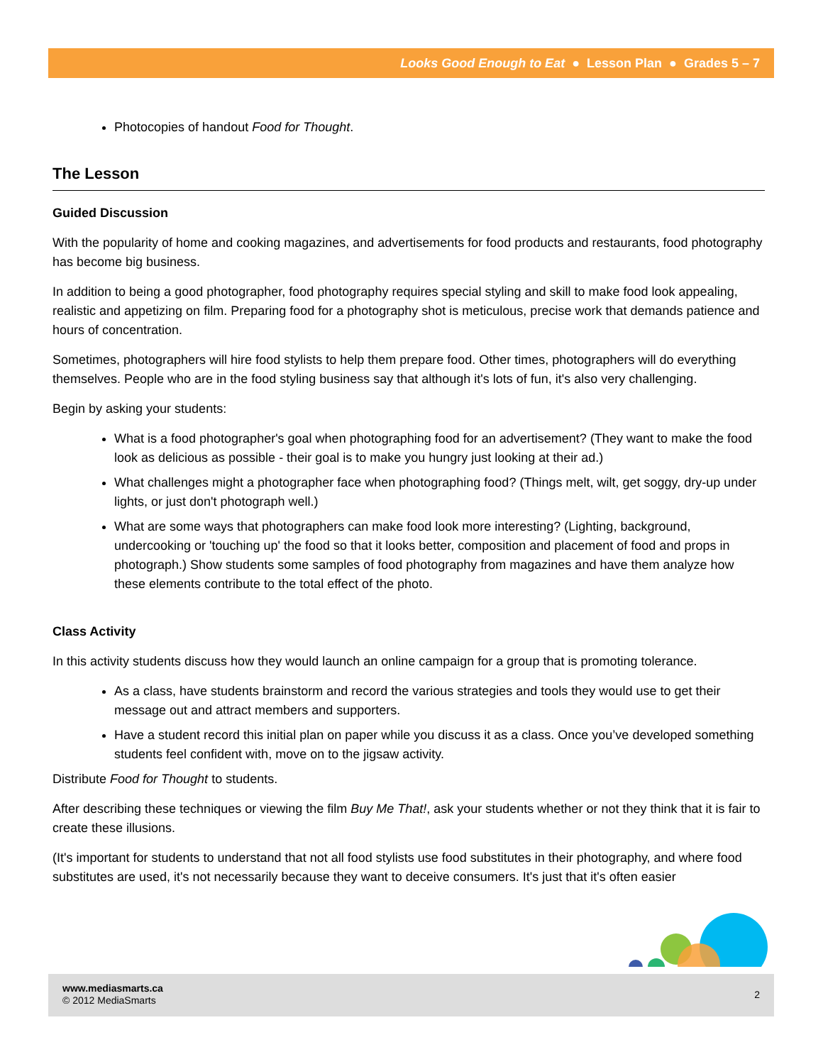Looks Good Enough to Eat ● Lesson Plan ● Grades 5 – 7
Photocopies of handout Food for Thought.
The Lesson
Guided Discussion
With the popularity of home and cooking magazines, and advertisements for food products and restaurants, food photography has become big business.
In addition to being a good photographer, food photography requires special styling and skill to make food look appealing, realistic and appetizing on film. Preparing food for a photography shot is meticulous, precise work that demands patience and hours of concentration.
Sometimes, photographers will hire food stylists to help them prepare food. Other times, photographers will do everything themselves. People who are in the food styling business say that although it's lots of fun, it's also very challenging.
Begin by asking your students:
What is a food photographer's goal when photographing food for an advertisement? (They want to make the food look as delicious as possible - their goal is to make you hungry just looking at their ad.)
What challenges might a photographer face when photographing food? (Things melt, wilt, get soggy, dry-up under lights, or just don't photograph well.)
What are some ways that photographers can make food look more interesting? (Lighting, background, undercooking or 'touching up' the food so that it looks better, composition and placement of food and props in photograph.) Show students some samples of food photography from magazines and have them analyze how these elements contribute to the total effect of the photo.
Class Activity
In this activity students discuss how they would launch an online campaign for a group that is promoting tolerance.
As a class, have students brainstorm and record the various strategies and tools they would use to get their message out and attract members and supporters.
Have a student record this initial plan on paper while you discuss it as a class. Once you’ve developed something students feel confident with, move on to the jigsaw activity.
Distribute Food for Thought to students.
After describing these techniques or viewing the film Buy Me That!, ask your students whether or not they think that it is fair to create these illusions.
(It's important for students to understand that not all food stylists use food substitutes in their photography, and where food substitutes are used, it's not necessarily because they want to deceive consumers. It's just that it's often easier
www.mediasmarts.ca
© 2012 MediaSmarts
2